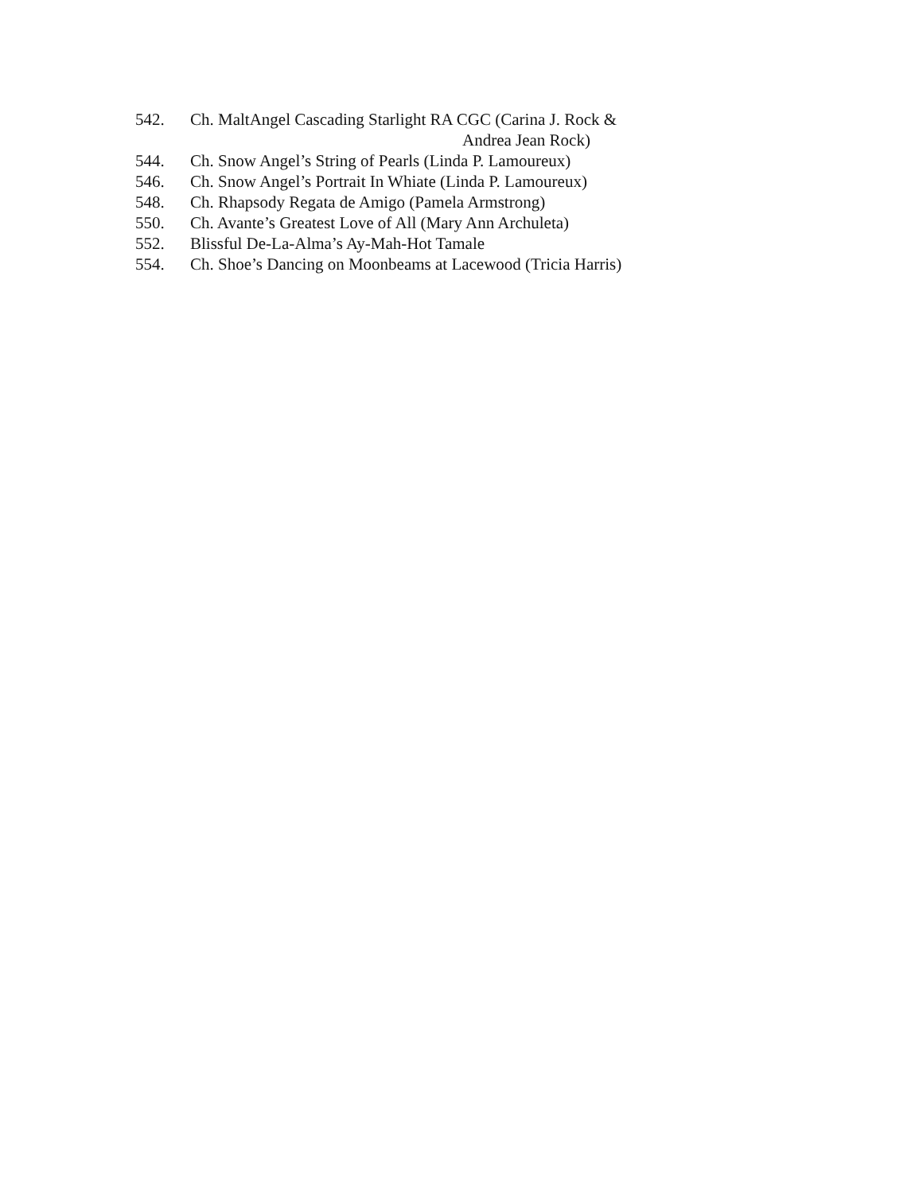542. Ch. MaltAngel Cascading Starlight RA CGC (Carina J. Rock &
Andrea Jean Rock)
544. Ch. Snow Angel’s String of Pearls (Linda P. Lamoureux)
546. Ch. Snow Angel’s Portrait In Whiate (Linda P. Lamoureux)
548. Ch. Rhapsody Regata de Amigo (Pamela Armstrong)
550. Ch. Avante’s Greatest Love of All (Mary Ann Archuleta)
552. Blissful De-La-Alma’s Ay-Mah-Hot Tamale
554. Ch. Shoe’s Dancing on Moonbeams at Lacewood (Tricia Harris)